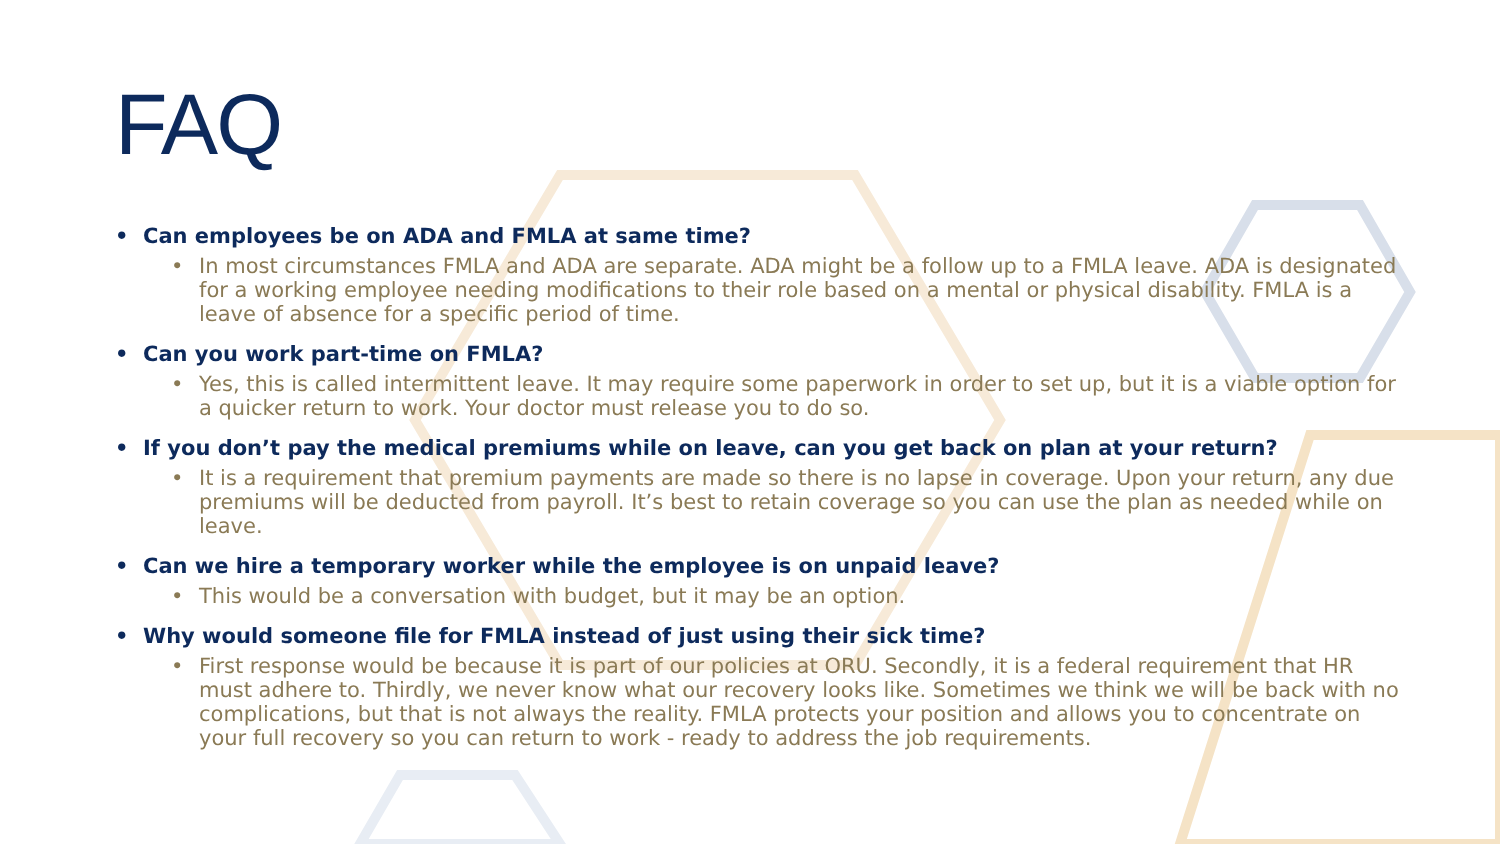FAQ
• Can employees be on ADA and FMLA at same time?
• In most circumstances FMLA and ADA are separate. ADA might be a follow up to a FMLA leave. ADA is designated for a working employee needing modifications to their role based on a mental or physical disability. FMLA is a leave of absence for a specific period of time.
• Can you work part-time on FMLA?
• Yes, this is called intermittent leave. It may require some paperwork in order to set up, but it is a viable option for a quicker return to work. Your doctor must release you to do so.
• If you don’t pay the medical premiums while on leave, can you get back on plan at your return?
• It is a requirement that premium payments are made so there is no lapse in coverage. Upon your return, any due premiums will be deducted from payroll. It’s best to retain coverage so you can use the plan as needed while on leave.
• Can we hire a temporary worker while the employee is on unpaid leave?
• This would be a conversation with budget, but it may be an option.
• Why would someone file for FMLA instead of just using their sick time?
• First response would be because it is part of our policies at ORU. Secondly, it is a federal requirement that HR must adhere to. Thirdly, we never know what our recovery looks like. Sometimes we think we will be back with no complications, but that is not always the reality. FMLA protects your position and allows you to concentrate on your full recovery so you can return to work - ready to address the job requirements.